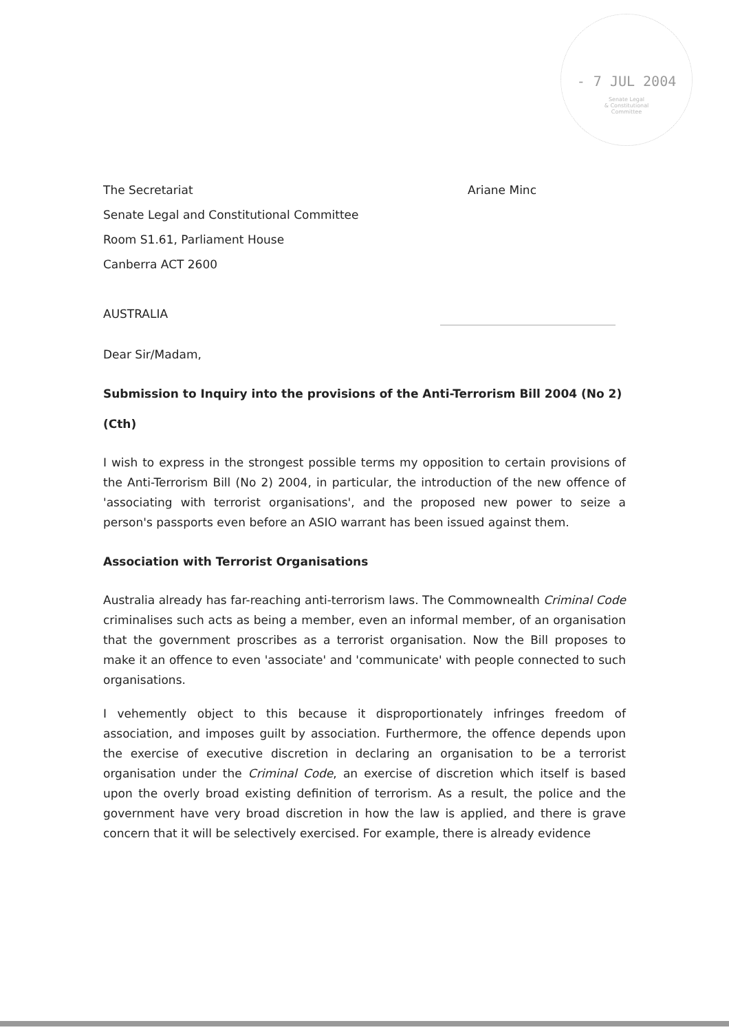- 7 JUL 2004
Senate Legal
& Constitutional
Committee
The Secretariat
Senate Legal and Constitutional Committee
Room S1.61, Parliament House
Canberra ACT 2600
AUSTRALIA
Ariane Minc
Dear Sir/Madam,
Submission to Inquiry into the provisions of the Anti-Terrorism Bill 2004 (No 2) (Cth)
I wish to express in the strongest possible terms my opposition to certain provisions of the Anti-Terrorism Bill (No 2) 2004, in particular, the introduction of the new offence of 'associating with terrorist organisations', and the proposed new power to seize a person's passports even before an ASIO warrant has been issued against them.
Association with Terrorist Organisations
Australia already has far-reaching anti-terrorism laws. The Commownealth Criminal Code criminalises such acts as being a member, even an informal member, of an organisation that the government proscribes as a terrorist organisation. Now the Bill proposes to make it an offence to even 'associate' and 'communicate' with people connected to such organisations.
I vehemently object to this because it disproportionately infringes freedom of association, and imposes guilt by association. Furthermore, the offence depends upon the exercise of executive discretion in declaring an organisation to be a terrorist organisation under the Criminal Code, an exercise of discretion which itself is based upon the overly broad existing definition of terrorism. As a result, the police and the government have very broad discretion in how the law is applied, and there is grave concern that it will be selectively exercised. For example, there is already evidence